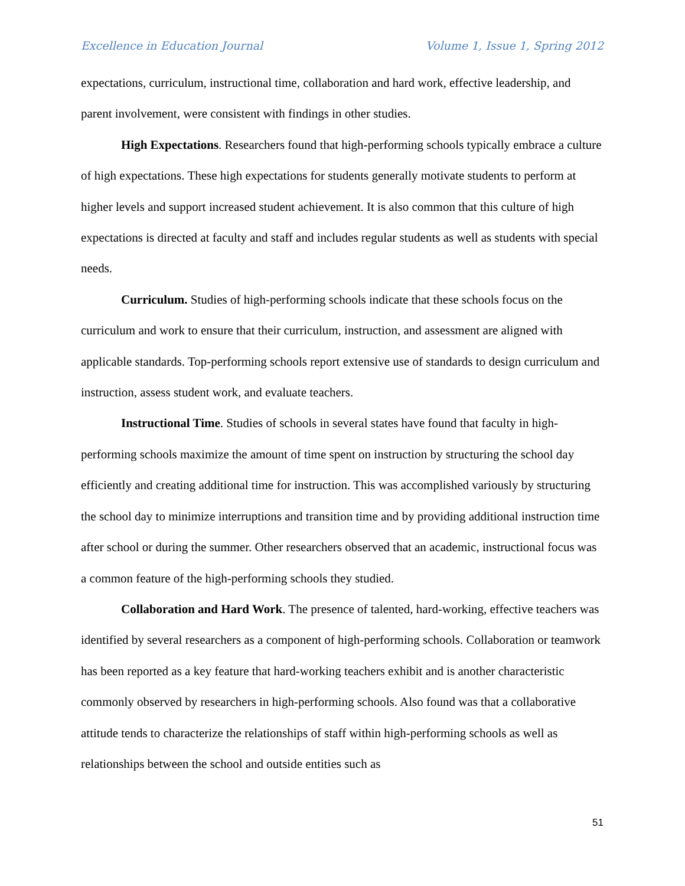Excellence in Education Journal Volume 1, Issue 1, Spring 2012
expectations, curriculum, instructional time, collaboration and hard work, effective leadership, and parent involvement, were consistent with findings in other studies.
High Expectations. Researchers found that high-performing schools typically embrace a culture of high expectations. These high expectations for students generally motivate students to perform at higher levels and support increased student achievement. It is also common that this culture of high expectations is directed at faculty and staff and includes regular students as well as students with special needs.
Curriculum. Studies of high-performing schools indicate that these schools focus on the curriculum and work to ensure that their curriculum, instruction, and assessment are aligned with applicable standards. Top-performing schools report extensive use of standards to design curriculum and instruction, assess student work, and evaluate teachers.
Instructional Time. Studies of schools in several states have found that faculty in high-performing schools maximize the amount of time spent on instruction by structuring the school day efficiently and creating additional time for instruction. This was accomplished variously by structuring the school day to minimize interruptions and transition time and by providing additional instruction time after school or during the summer. Other researchers observed that an academic, instructional focus was a common feature of the high-performing schools they studied.
Collaboration and Hard Work. The presence of talented, hard-working, effective teachers was identified by several researchers as a component of high-performing schools. Collaboration or teamwork has been reported as a key feature that hard-working teachers exhibit and is another characteristic commonly observed by researchers in high-performing schools. Also found was that a collaborative attitude tends to characterize the relationships of staff within high-performing schools as well as relationships between the school and outside entities such as
51